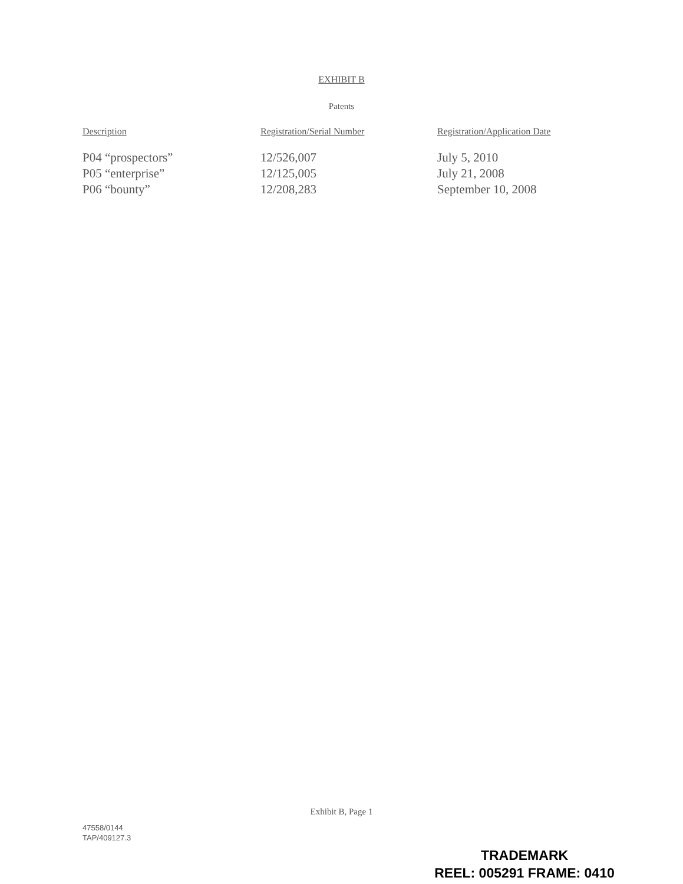EXHIBIT B
Patents
| Description | Registration/Serial Number | Registration/Application Date |
| --- | --- | --- |
| P04 “prospectors” | 12/526,007 | July 5, 2010 |
| P05 “enterprise” | 12/125,005 | July 21, 2008 |
| P06 “bounty” | 12/208,283 | September 10, 2008 |
Exhibit B, Page 1
47558/0144
TAP/409127.3
TRADEMARK
REEL: 005291 FRAME: 0410